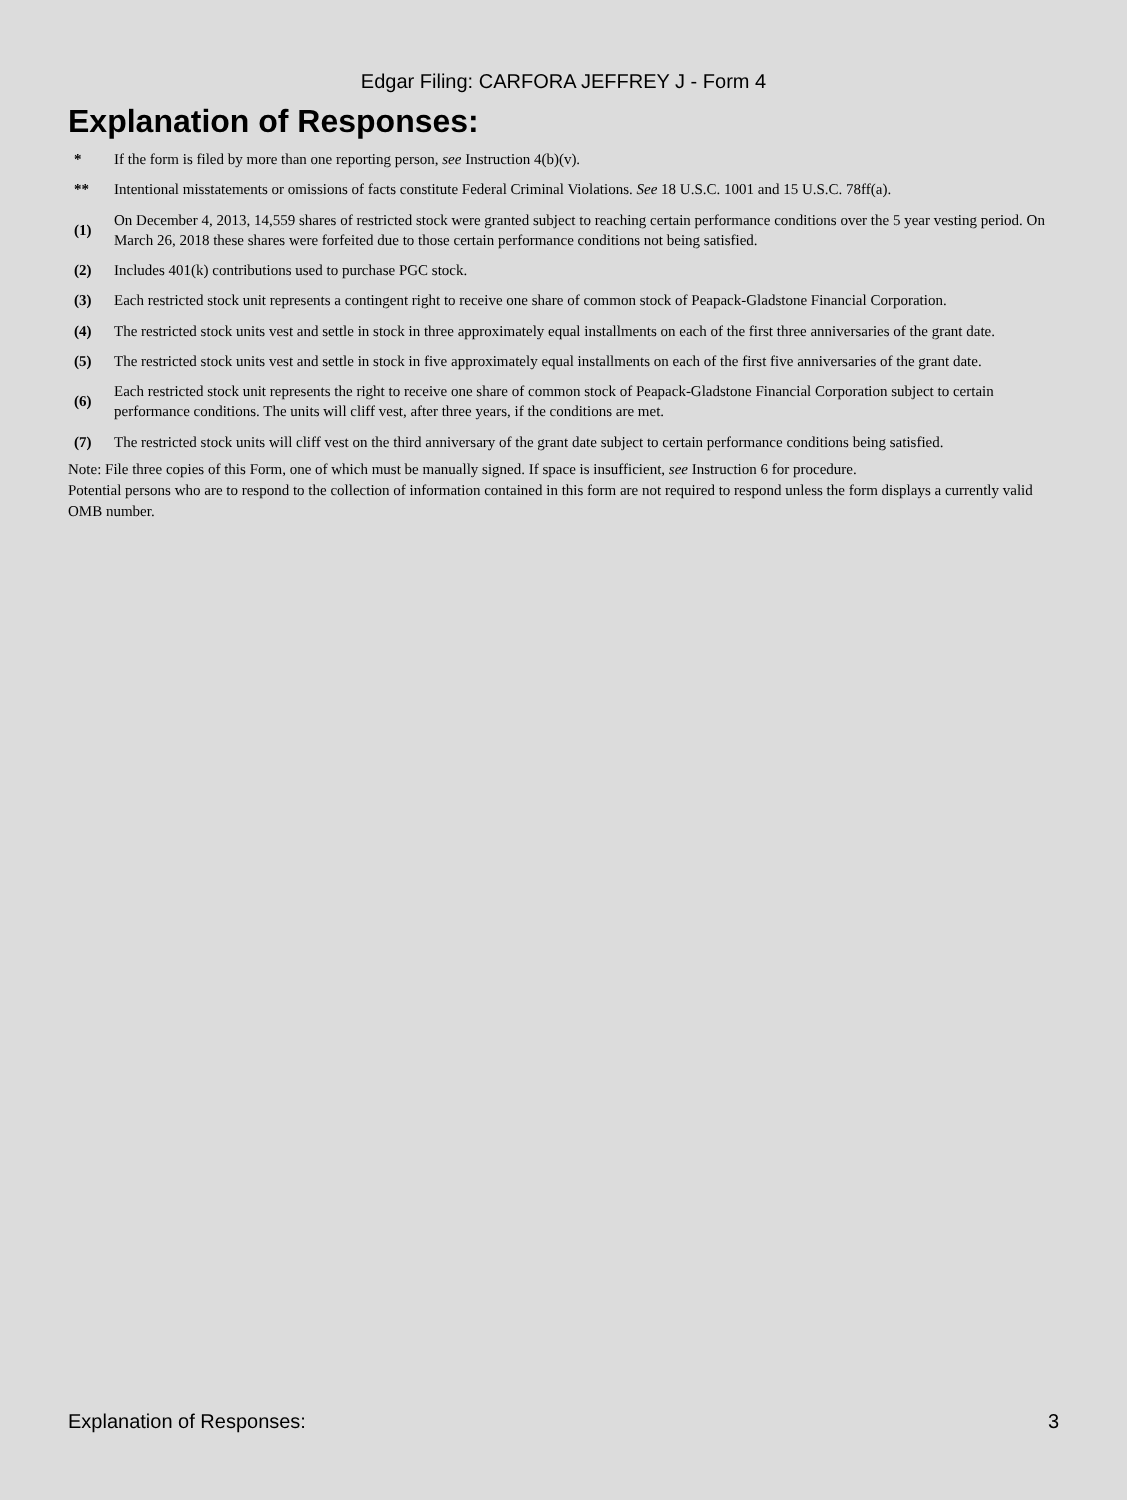Edgar Filing: CARFORA JEFFREY J - Form 4
Explanation of Responses:
| * | If the form is filed by more than one reporting person, see Instruction 4(b)(v). |
| ** | Intentional misstatements or omissions of facts constitute Federal Criminal Violations. See 18 U.S.C. 1001 and 15 U.S.C. 78ff(a). |
| (1) | On December 4, 2013, 14,559 shares of restricted stock were granted subject to reaching certain performance conditions over the 5 year vesting period. On March 26, 2018 these shares were forfeited due to those certain performance conditions not being satisfied. |
| (2) | Includes 401(k) contributions used to purchase PGC stock. |
| (3) | Each restricted stock unit represents a contingent right to receive one share of common stock of Peapack-Gladstone Financial Corporation. |
| (4) | The restricted stock units vest and settle in stock in three approximately equal installments on each of the first three anniversaries of the grant date. |
| (5) | The restricted stock units vest and settle in stock in five approximately equal installments on each of the first five anniversaries of the grant date. |
| (6) | Each restricted stock unit represents the right to receive one share of common stock of Peapack-Gladstone Financial Corporation subject to certain performance conditions. The units will cliff vest, after three years, if the conditions are met. |
| (7) | The restricted stock units will cliff vest on the third anniversary of the grant date subject to certain performance conditions being satisfied. |
Note: File three copies of this Form, one of which must be manually signed. If space is insufficient, see Instruction 6 for procedure.
Potential persons who are to respond to the collection of information contained in this form are not required to respond unless the form displays a currently valid OMB number.
Explanation of Responses: 3